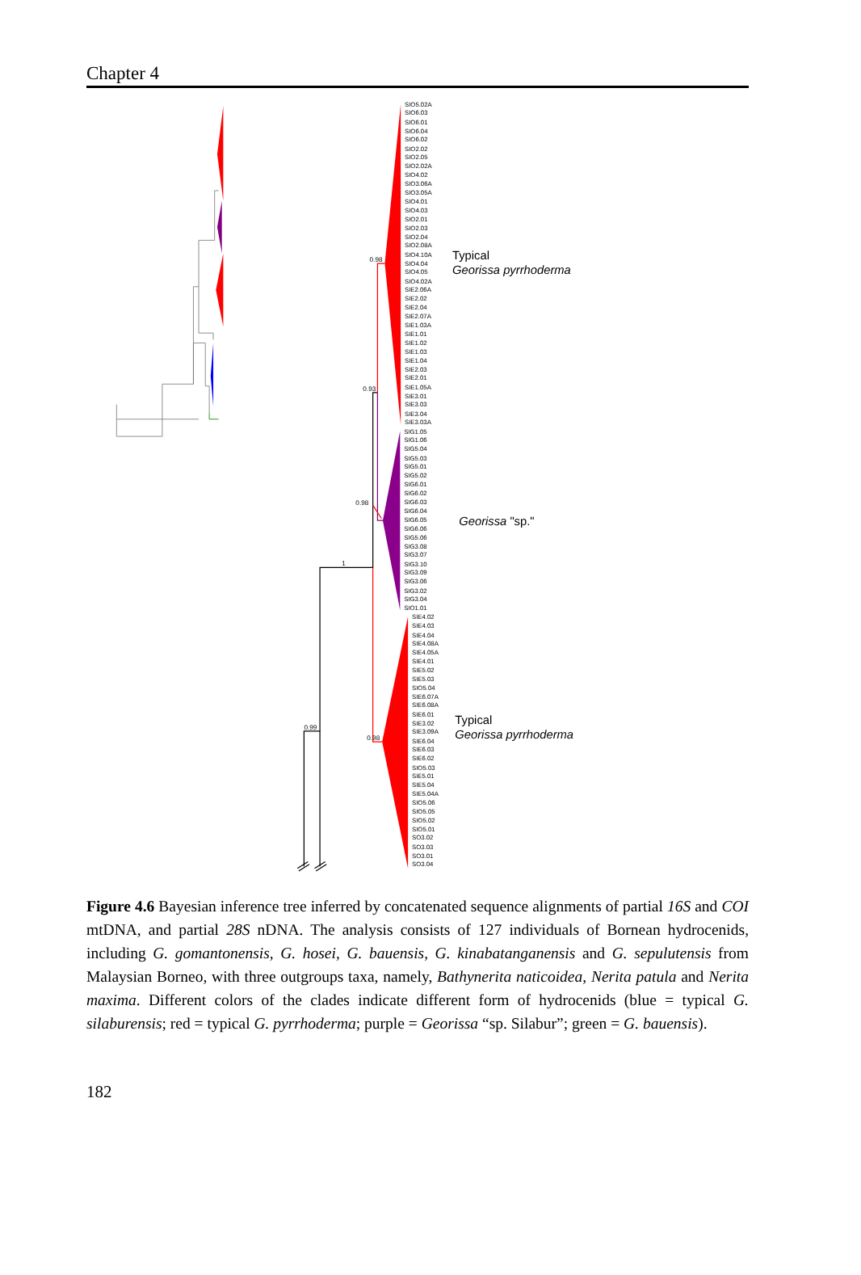Chapter 4
0.98
0.93
0.98
1
0.99
0.98
Typical
Georissa pyrrhoderma
Georissa "sp."
Typical
Georissa pyrrhoderma
SIO5.02A
SIO6.03
SIO6.01
SIO6.04
SIO6.02
SIO2.02
SIO2.05
SIO2.02A
SIO4.02
SIO3.06A
SIO3.05A
SIO4.01
SIO4.03
SIO2.01
SIO2.03
SIO2.04
SIO2.08A
SIO4.10A
SIO4.04
SIO4.05
SIO4.02A
SIE2.06A
SIE2.02
SIE2.04
SIE2.07A
SIE1.03A
SIE1.01
SIE1.02
SIE1.03
SIE1.04
SIE2.03
SIE2.01
SIE1.05A
SIE3.01
SIE3.03
SIE3.04
SIE3.03A
SIG1.05
SIG1.06
SIG5.04
SIG5.03
SIG5.01
SIG5.02
SIG6.01
SIG6.02
SIG6.03
SIG6.04
SIG6.05
SIG6.06
SIG5.06
SIG3.08
SIG3.07
SIG3.10
SIG3.09
SIG3.06
SIG3.02
SIG3.04
SIO1.01
SIE4.02
SIE4.03
SIE4.04
SIE4.08A
SIE4.05A
SIE4.01
SIE5.02
SIE5.03
SIO5.04
SIE6.07A
SIE6.08A
SIE6.01
SIE3.02
SIE3.09A
SIE6.04
SIE6.03
SIE6.02
SIO5.03
SIE5.01
SIE5.04
SIE5.04A
SIO5.06
SIO5.05
SIO5.02
SIO5.01
SO3.02
SO3.03
SO3.01
SO3.04
Figure 4.6 Bayesian inference tree inferred by concatenated sequence alignments of partial 16S and COI mtDNA, and partial 28S nDNA. The analysis consists of 127 individuals of Bornean hydrocenids, including G. gomantonensis, G. hosei, G. bauensis, G. kinabatanganensis and G. sepulutensis from Malaysian Borneo, with three outgroups taxa, namely, Bathynerita naticoidea, Nerita patula and Nerita maxima. Different colors of the clades indicate different form of hydrocenids (blue = typical G. silaburensis; red = typical G. pyrrhoderma; purple = Georissa “sp. Silabur”; green = G. bauensis).
182